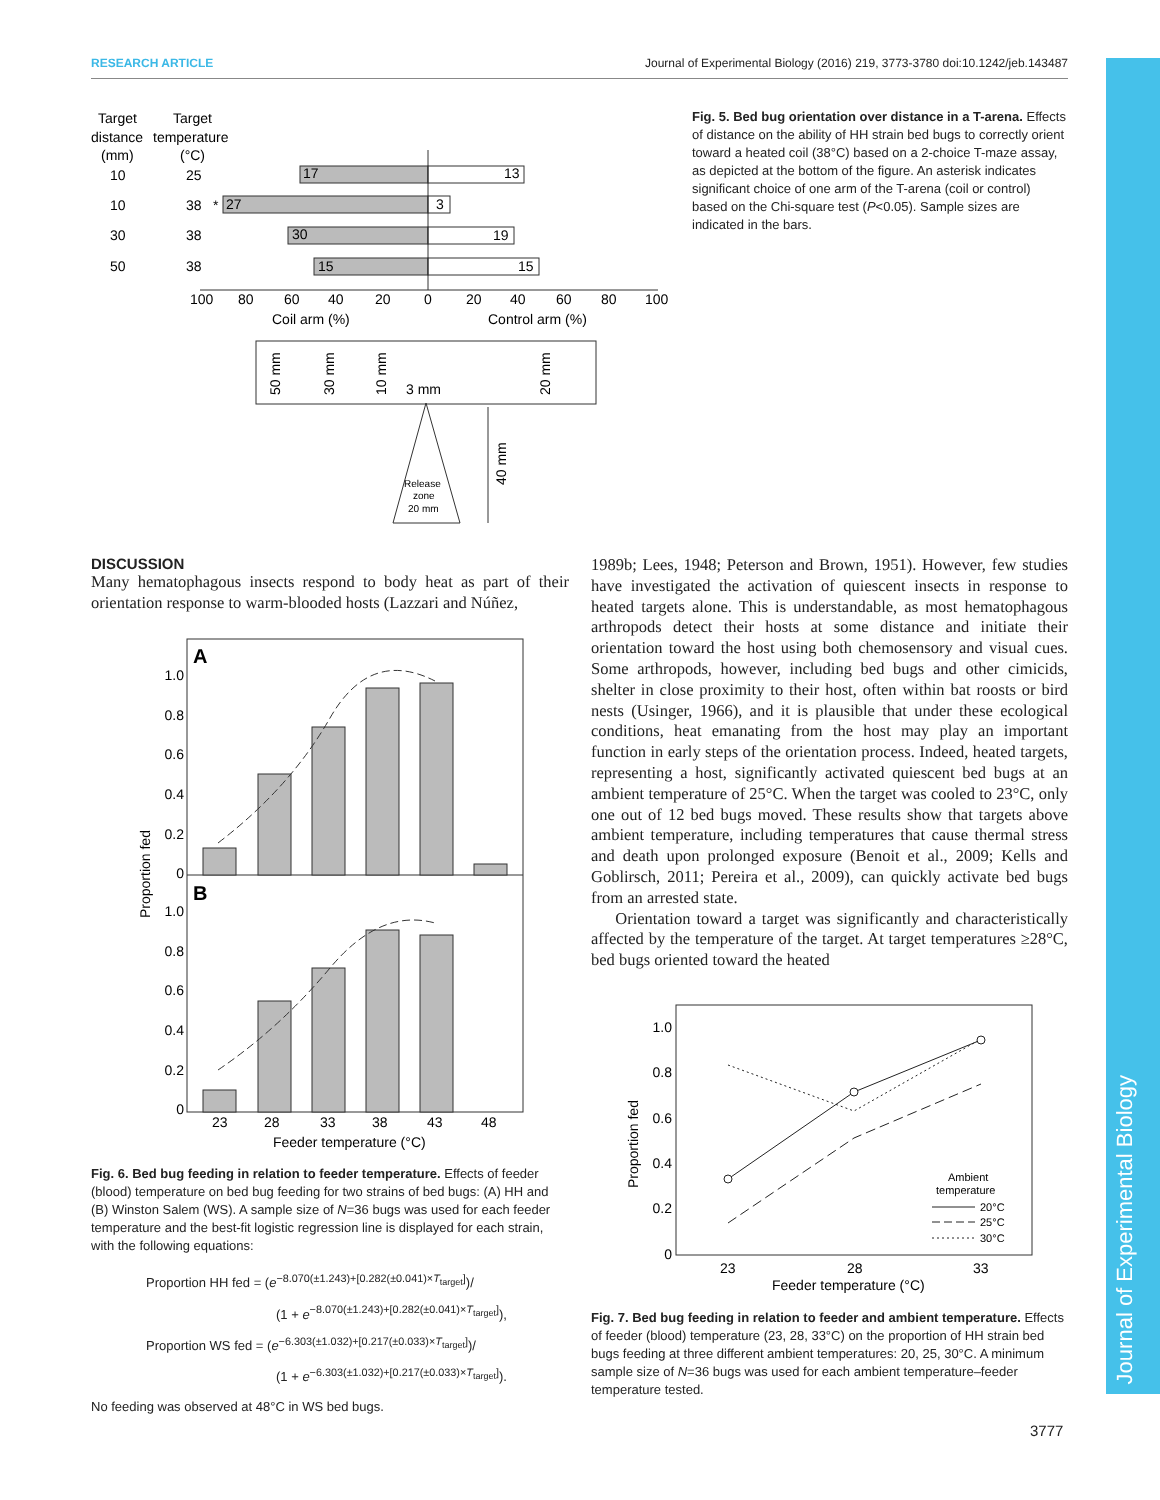RESEARCH ARTICLE Journal of Experimental Biology (2016) 219, 3773-3780 doi:10.1242/jeb.143487
Journal of Experimental Biology
Target
Target
distance
temperature
(mm)
(°C)
10
25
17
13
10
38
*
27
3
30
38
30
19
50
38
15
15
100
80
60
40
20
0
20
40
60
80
100
Coil arm (%)
Control arm (%)
3 mm
Release
zone
20 mm
40 mm
50 mm
30 mm
10 mm
20 mm
Fig. 5. Bed bug orientation over distance in a T-arena. Effects of distance on the ability of HH strain bed bugs to correctly orient toward a heated coil (38°C) based on a 2-choice T-maze assay, as depicted at the bottom of the figure. An asterisk indicates significant choice of one arm of the T-arena (coil or control) based on the Chi-square test (P<0.05). Sample sizes are indicated in the bars.
DISCUSSION
Many hematophagous insects respond to body heat as part of their orientation response to warm-blooded hosts (Lazzari and Núñez,
A
B
1.0
0.8
0.6
0.4
0.2
0
1.0
0.8
0.6
0.4
0.2
0
Proportion fed
23
28
33
38
43
48
Feeder temperature (°C)
Fig. 6. Bed bug feeding in relation to feeder temperature. Effects of feeder (blood) temperature on bed bug feeding for two strains of bed bugs: (A) HH and (B) Winston Salem (WS). A sample size of N=36 bugs was used for each feeder temperature and the best-fit logistic regression line is displayed for each strain, with the following equations:
Proportion HH fed = (e<sup>−8.070(±1.243)+[0.282(±0.041)×T<sub>target</sub>]</sup>)/
(1 + e<sup>−8.070(±1.243)+[0.282(±0.041)×T<sub>target</sub>]</sup>),
Proportion WS fed = (e<sup>−6.303(±1.032)+[0.217(±0.033)×T<sub>target</sub>]</sup>)/
(1 + e<sup>−6.303(±1.032)+[0.217(±0.033)×T<sub>target</sub>]</sup>).
No feeding was observed at 48°C in WS bed bugs.
1989b; Lees, 1948; Peterson and Brown, 1951). However, few studies have investigated the activation of quiescent insects in response to heated targets alone. This is understandable, as most hematophagous arthropods detect their hosts at some distance and initiate their orientation toward the host using both chemosensory and visual cues. Some arthropods, however, including bed bugs and other cimicids, shelter in close proximity to their host, often within bat roosts or bird nests (Usinger, 1966), and it is plausible that under these ecological conditions, heat emanating from the host may play an important function in early steps of the orientation process. Indeed, heated targets, representing a host, significantly activated quiescent bed bugs at an ambient temperature of 25°C. When the target was cooled to 23°C, only one out of 12 bed bugs moved. These results show that targets above ambient temperature, including temperatures that cause thermal stress and death upon prolonged exposure (Benoit et al., 2009; Kells and Goblirsch, 2011; Pereira et al., 2009), can quickly activate bed bugs from an arrested state.
Orientation toward a target was significantly and characteristically affected by the temperature of the target. At target temperatures ≥28°C, bed bugs oriented toward the heated
1.0
0.8
0.6
0.4
0.2
0
Proportion fed
23
28
33
Feeder temperature (°C)
Ambient
temperature
20°C
25°C
30°C
Fig. 7. Bed bug feeding in relation to feeder and ambient temperature. Effects of feeder (blood) temperature (23, 28, 33°C) on the proportion of HH strain bed bugs feeding at three different ambient temperatures: 20, 25, 30°C. A minimum sample size of N=36 bugs was used for each ambient temperature–feeder temperature tested.
3777